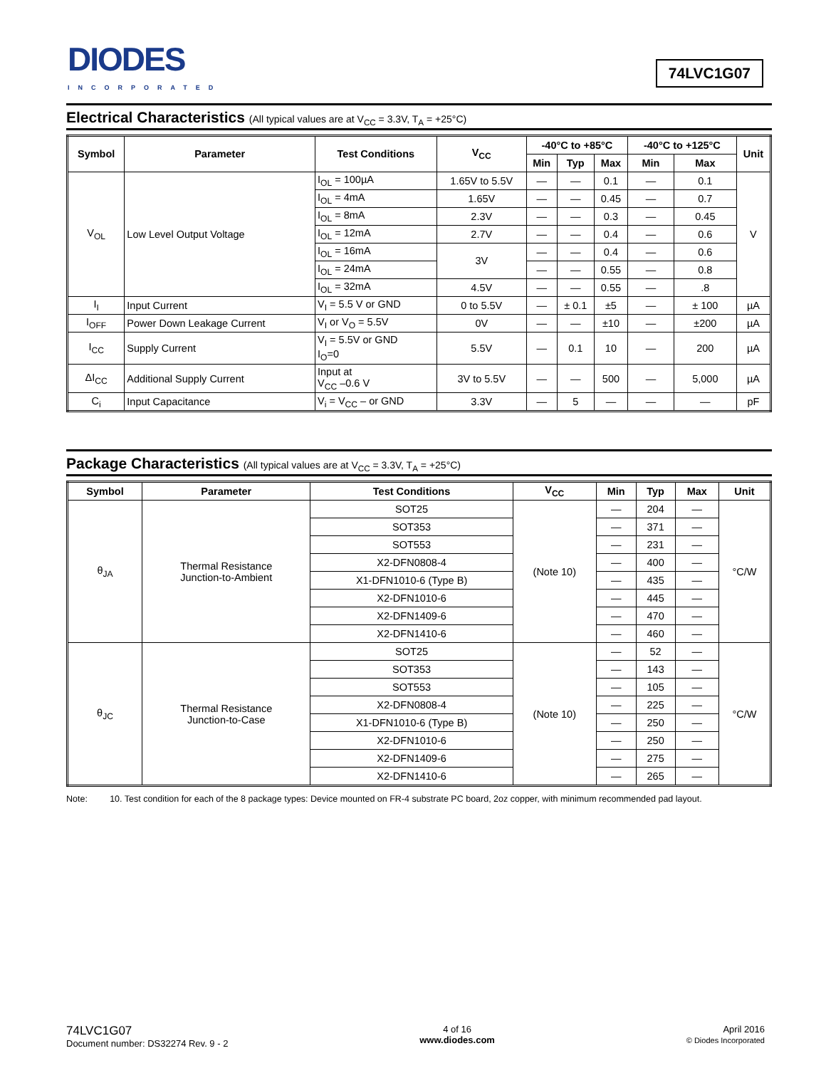DIODES
INCORPORATED
74LVC1G07
Electrical Characteristics (All typical values are at V<sub>CC</sub> = 3.3V, T<sub>A</sub> = +25°C)
| Symbol | Parameter | Test Conditions | V<sub>CC</sub> | -40°C to +85°C | | | -40°C to +125°C | | Unit |
| --- | --- | --- | --- | --- | --- | --- | --- | --- | --- |
| | | | | Min | Typ | Max | Min | Max | |
| V<sub>OL</sub> | Low Level Output Voltage | I<sub>OL</sub> = 100µA | 1.65V to 5.5V | — | — | 0.1 | — | 0.1 | V |
| | | I<sub>OL</sub> = 4mA | 1.65V | — | — | 0.45 | — | 0.7 | |
| | | I<sub>OL</sub> = 8mA | 2.3V | — | — | 0.3 | — | 0.45 | |
| | | I<sub>OL</sub> = 12mA | 2.7V | — | — | 0.4 | — | 0.6 | |
| | | I<sub>OL</sub> = 16mA | 3V | — | — | 0.4 | — | 0.6 | |
| | | I<sub>OL</sub> = 24mA | | — | — | 0.55 | — | 0.8 | |
| | | I<sub>OL</sub> = 32mA | 4.5V | — | — | 0.55 | — | .8 | |
| I<sub>I</sub> | Input Current | V<sub>I</sub> = 5.5 V or GND | 0 to 5.5V | — | ± 0.1 | ±5 | — | ± 100 | µA |
| I<sub>OFF</sub> | Power Down Leakage Current | V<sub>I</sub> or V<sub>O</sub> = 5.5V | 0V | — | — | ±10 | — | ±200 | µA |
| I<sub>CC</sub> | Supply Current | V<sub>I</sub> = 5.5V or GND I<sub>O</sub>=0 | 5.5V | — | 0.1 | 10 | — | 200 | µA |
| ΔI<sub>CC</sub> | Additional Supply Current | Input at V<sub>CC</sub> –0.6 V | 3V to 5.5V | — | — | 500 | — | 5,000 | µA |
| C<sub>i</sub> | Input Capacitance | V<sub>i</sub> = V<sub>CC</sub> – or GND | 3.3V | — | 5 | — | — | — | pF |
Package Characteristics (All typical values are at V<sub>CC</sub> = 3.3V, T<sub>A</sub> = +25°C)
| Symbol | Parameter | Test Conditions | V<sub>CC</sub> | Min | Typ | Max | Unit |
| --- | --- | --- | --- | --- | --- | --- | --- |
| θ<sub>JA</sub> | Thermal Resistance Junction-to-Ambient | SOT25 | (Note 10) | — | 204 | — | °C/W |
| | | SOT353 | | — | 371 | — | |
| | | SOT553 | | — | 231 | — | |
| | | X2-DFN0808-4 | | — | 400 | — | |
| | | X1-DFN1010-6 (Type B) | | — | 435 | — | |
| | | X2-DFN1010-6 | | — | 445 | — | |
| | | X2-DFN1409-6 | | — | 470 | — | |
| | | X2-DFN1410-6 | | — | 460 | — | |
| θ<sub>JC</sub> | Thermal Resistance Junction-to-Case | SOT25 | (Note 10) | — | 52 | — | °C/W |
| | | SOT353 | | — | 143 | — | |
| | | SOT553 | | — | 105 | — | |
| | | X2-DFN0808-4 | | — | 225 | — | |
| | | X1-DFN1010-6 (Type B) | | — | 250 | — | |
| | | X2-DFN1010-6 | | — | 250 | — | |
| | | X2-DFN1409-6 | | — | 275 | — | |
| | | X2-DFN1410-6 | | — | 265 | — | |
Note: 10. Test condition for each of the 8 package types: Device mounted on FR-4 substrate PC board, 2oz copper, with minimum recommended pad layout.
74LVC1G07
Document number: DS32274 Rev. 9 - 2
4 of 16
www.diodes.com
April 2016
© Diodes Incorporated